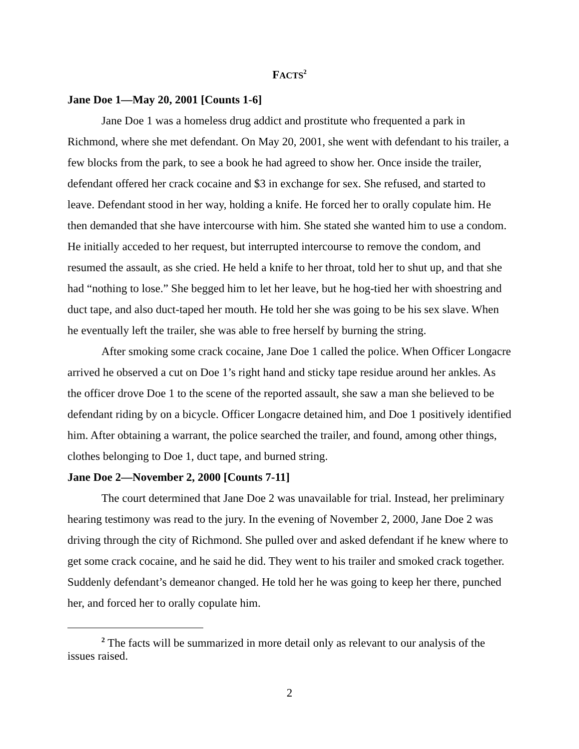FACTS<sup>2</sup>
Jane Doe 1—May 20, 2001 [Counts 1-6]
Jane Doe 1 was a homeless drug addict and prostitute who frequented a park in Richmond, where she met defendant. On May 20, 2001, she went with defendant to his trailer, a few blocks from the park, to see a book he had agreed to show her. Once inside the trailer, defendant offered her crack cocaine and $3 in exchange for sex. She refused, and started to leave. Defendant stood in her way, holding a knife. He forced her to orally copulate him. He then demanded that she have intercourse with him. She stated she wanted him to use a condom. He initially acceded to her request, but interrupted intercourse to remove the condom, and resumed the assault, as she cried. He held a knife to her throat, told her to shut up, and that she had “nothing to lose.” She begged him to let her leave, but he hog-tied her with shoestring and duct tape, and also duct-taped her mouth. He told her she was going to be his sex slave. When he eventually left the trailer, she was able to free herself by burning the string.
After smoking some crack cocaine, Jane Doe 1 called the police. When Officer Longacre arrived he observed a cut on Doe 1’s right hand and sticky tape residue around her ankles. As the officer drove Doe 1 to the scene of the reported assault, she saw a man she believed to be defendant riding by on a bicycle. Officer Longacre detained him, and Doe 1 positively identified him. After obtaining a warrant, the police searched the trailer, and found, among other things, clothes belonging to Doe 1, duct tape, and burned string.
Jane Doe 2—November 2, 2000 [Counts 7-11]
The court determined that Jane Doe 2 was unavailable for trial. Instead, her preliminary hearing testimony was read to the jury. In the evening of November 2, 2000, Jane Doe 2 was driving through the city of Richmond. She pulled over and asked defendant if he knew where to get some crack cocaine, and he said he did. They went to his trailer and smoked crack together. Suddenly defendant’s demeanor changed. He told her he was going to keep her there, punched her, and forced her to orally copulate him.
<sup>2</sup> The facts will be summarized in more detail only as relevant to our analysis of the issues raised.
2